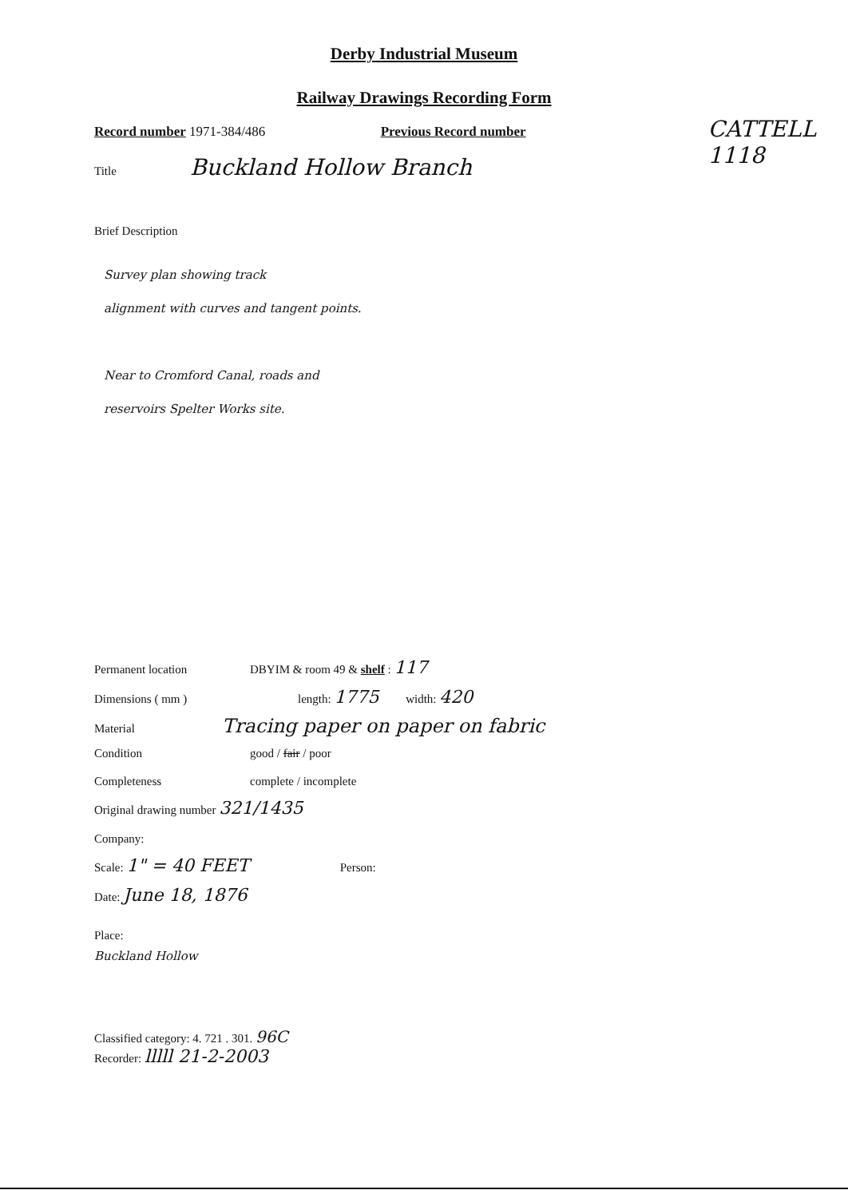Derby Industrial Museum
Railway Drawings Recording Form
CATTELL
1118
Record number 1971-384/486 Previous Record number
Title Buckland Hollow Branch
Brief Description
Survey plan showing track
alignment with curves and tangent points.
Near to Cromford Canal, roads and
reservoirs Spelter Works site.
Permanent location DBYIM & room 49 & shelf : 117
Dimensions ( mm ) length: 1775 width: 420
Material Tracing paper on paper on fabric
Condition good / fair / poor
Completeness complete / incomplete
Original drawing number 321/1435
Company:
Scale: 1" = 40 FEET Person:
Date: June 18, 1876
Place:
Buckland Hollow
Classified category: 4. 721 . 301. 96C
Recorder: lllll 21-2-2003